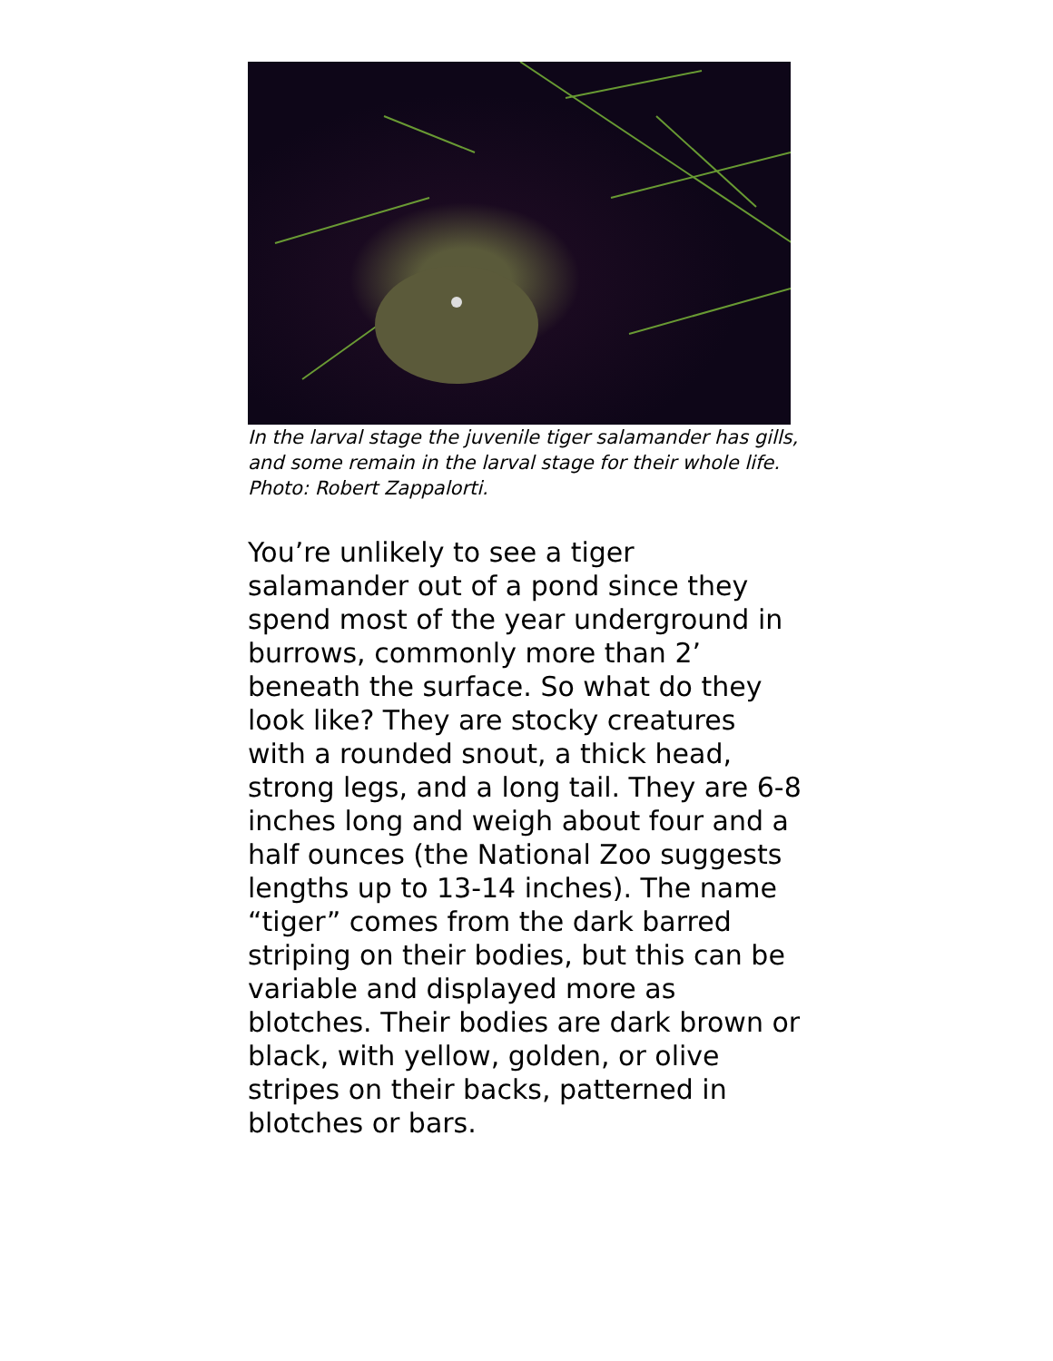In the larval stage the juvenile tiger salamander has gills, and some remain in the larval stage for their whole life. Photo: Robert Zappalorti.
You’re unlikely to see a tiger salamander out of a pond since they spend most of the year underground in burrows, commonly more than 2’ beneath the surface. So what do they look like? They are stocky creatures with a rounded snout, a thick head, strong legs, and a long tail. They are 6-8 inches long and weigh about four and a half ounces (the National Zoo suggests lengths up to 13-14 inches). The name “tiger” comes from the dark barred striping on their bodies, but this can be variable and displayed more as blotches. Their bodies are dark brown or black, with yellow, golden, or olive stripes on their backs, patterned in blotches or bars.